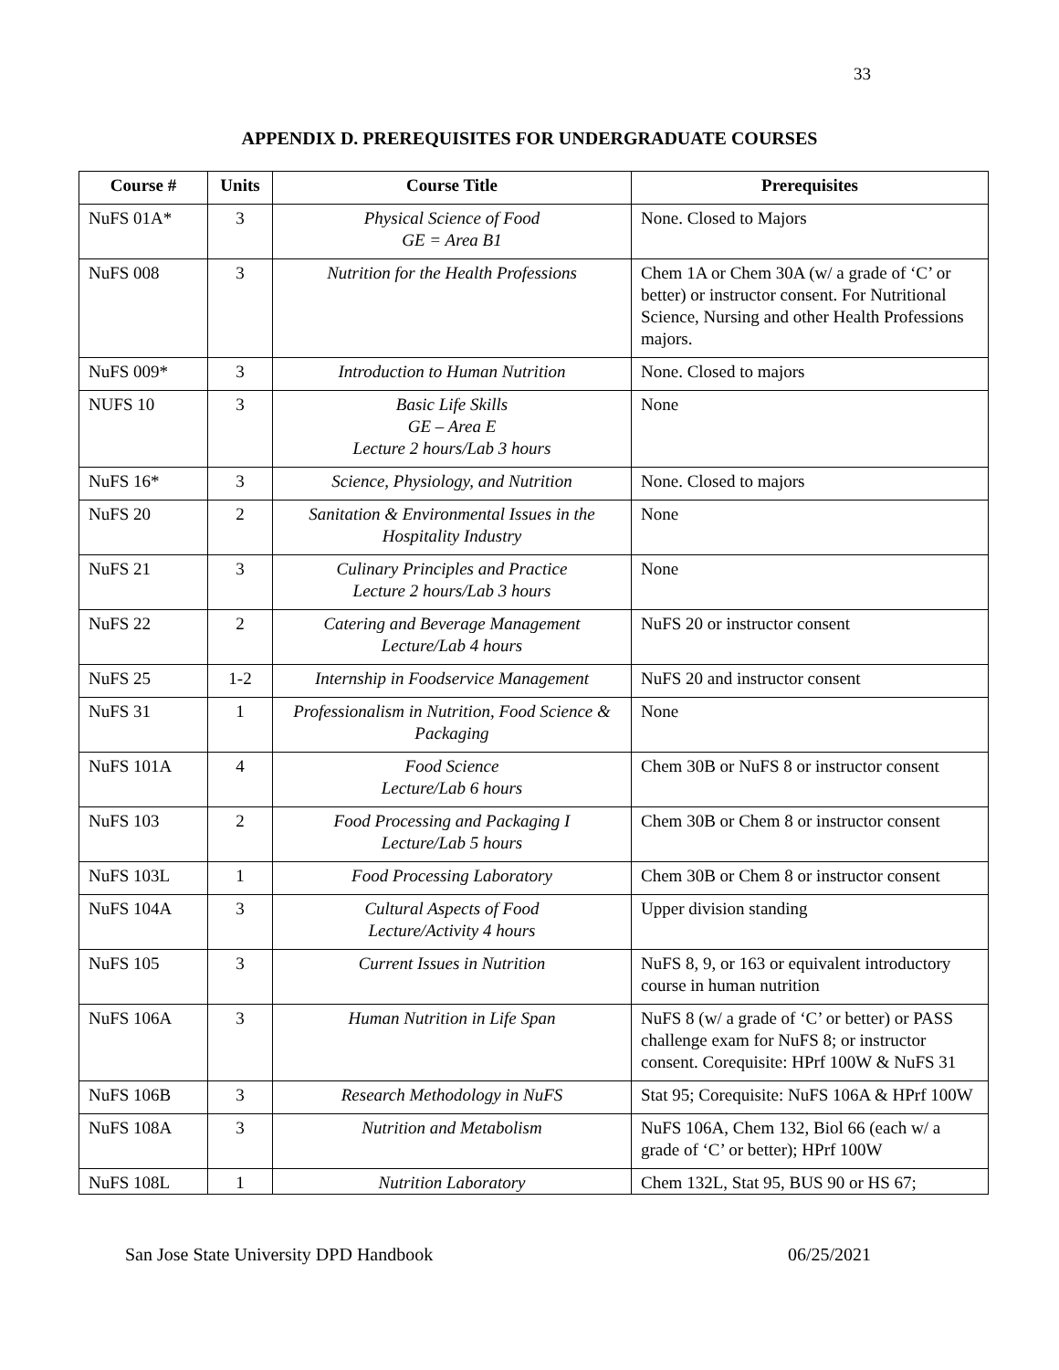33
APPENDIX D. PREREQUISITES FOR UNDERGRADUATE COURSES
| Course # | Units | Course Title | Prerequisites |
| --- | --- | --- | --- |
| NuFS 01A* | 3 | Physical Science of Food GE = Area B1 | None. Closed to Majors |
| NuFS 008 | 3 | Nutrition for the Health Professions | Chem 1A or Chem 30A (w/ a grade of ‘C’ or better) or instructor consent. For Nutritional Science, Nursing and other Health Professions majors. |
| NuFS 009* | 3 | Introduction to Human Nutrition | None. Closed to majors |
| NUFS 10 | 3 | Basic Life Skills GE – Area E Lecture 2 hours/Lab 3 hours | None |
| NuFS 16* | 3 | Science, Physiology, and Nutrition | None. Closed to majors |
| NuFS 20 | 2 | Sanitation & Environmental Issues in the Hospitality Industry | None |
| NuFS 21 | 3 | Culinary Principles and Practice Lecture 2 hours/Lab 3 hours | None |
| NuFS 22 | 2 | Catering and Beverage Management Lecture/Lab 4 hours | NuFS 20 or instructor consent |
| NuFS 25 | 1-2 | Internship in Foodservice Management | NuFS 20 and instructor consent |
| NuFS 31 | 1 | Professionalism in Nutrition, Food Science & Packaging | None |
| NuFS 101A | 4 | Food Science Lecture/Lab 6 hours | Chem 30B or NuFS 8 or instructor consent |
| NuFS 103 | 2 | Food Processing and Packaging I Lecture/Lab 5 hours | Chem 30B or Chem 8 or instructor consent |
| NuFS 103L | 1 | Food Processing Laboratory | Chem 30B or Chem 8 or instructor consent |
| NuFS 104A | 3 | Cultural Aspects of Food Lecture/Activity 4 hours | Upper division standing |
| NuFS 105 | 3 | Current Issues in Nutrition | NuFS 8, 9, or 163 or equivalent introductory course in human nutrition |
| NuFS 106A | 3 | Human Nutrition in Life Span | NuFS 8 (w/ a grade of ‘C’ or better) or PASS challenge exam for NuFS 8; or instructor consent. Corequisite: HPrf 100W & NuFS 31 |
| NuFS 106B | 3 | Research Methodology in NuFS | Stat 95; Corequisite: NuFS 106A & HPrf 100W |
| NuFS 108A | 3 | Nutrition and Metabolism | NuFS 106A, Chem 132, Biol 66 (each w/ a grade of ‘C’ or better); HPrf 100W |
| NuFS 108L | 1 | Nutrition Laboratory | Chem 132L, Stat 95, BUS 90 or HS 67; |
San Jose State University DPD Handbook 06/25/2021